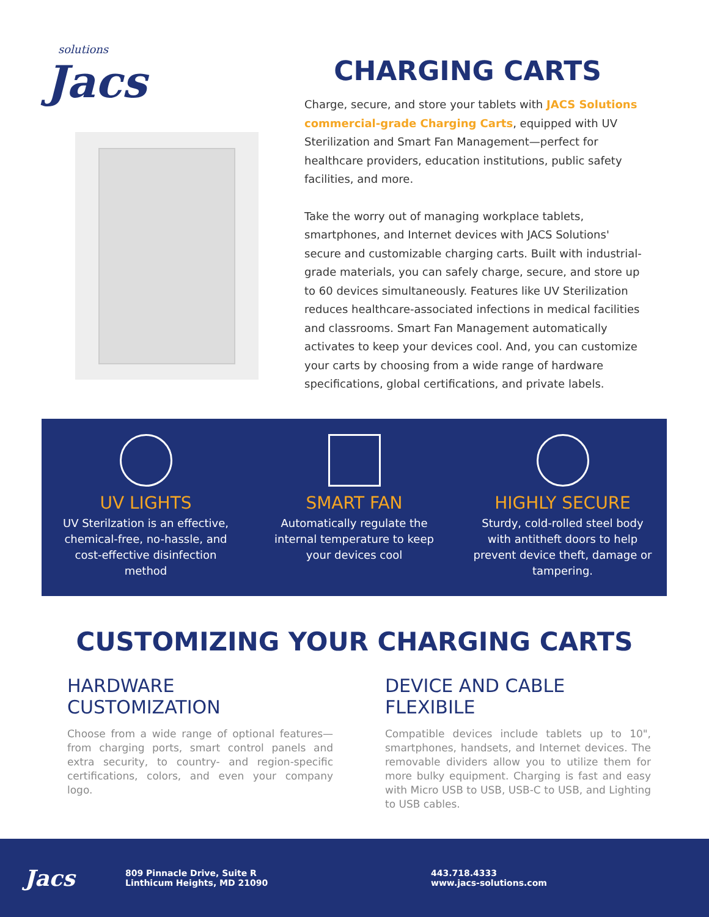solutions
Jacs
CHARGING CARTS
Charge, secure, and store your tablets with JACS Solutions commercial-grade Charging Carts, equipped with UV Sterilization and Smart Fan Management—perfect for healthcare providers, education institutions, public safety facilities, and more.
Take the worry out of managing workplace tablets, smartphones, and Internet devices with JACS Solutions' secure and customizable charging carts. Built with industrial-grade materials, you can safely charge, secure, and store up to 60 devices simultaneously. Features like UV Sterilization reduces healthcare-associated infections in medical facilities and classrooms. Smart Fan Management automatically activates to keep your devices cool. And, you can customize your carts by choosing from a wide range of hardware specifications, global certifications, and private labels.
UV LIGHTS
UV Sterilzation is an effective, chemical-free, no-hassle, and cost-effective disinfection method
SMART FAN
Automatically regulate the internal temperature to keep your devices cool
HIGHLY SECURE
Sturdy, cold-rolled steel body with antitheft doors to help prevent device theft, damage or tampering.
CUSTOMIZING YOUR CHARGING CARTS
HARDWARE CUSTOMIZATION
Choose from a wide range of optional features—from charging ports, smart control panels and extra security, to country- and region-specific certifications, colors, and even your company logo.
DEVICE AND CABLE FLEXIBILE
Compatible devices include tablets up to 10", smartphones, handsets, and Internet devices. The removable dividers allow you to utilize them for more bulky equipment. Charging is fast and easy with Micro USB to USB, USB-C to USB, and Lighting to USB cables.
Jacs
809 Pinnacle Drive, Suite R
Linthicum Heights, MD 21090
443.718.4333
www.jacs-solutions.com